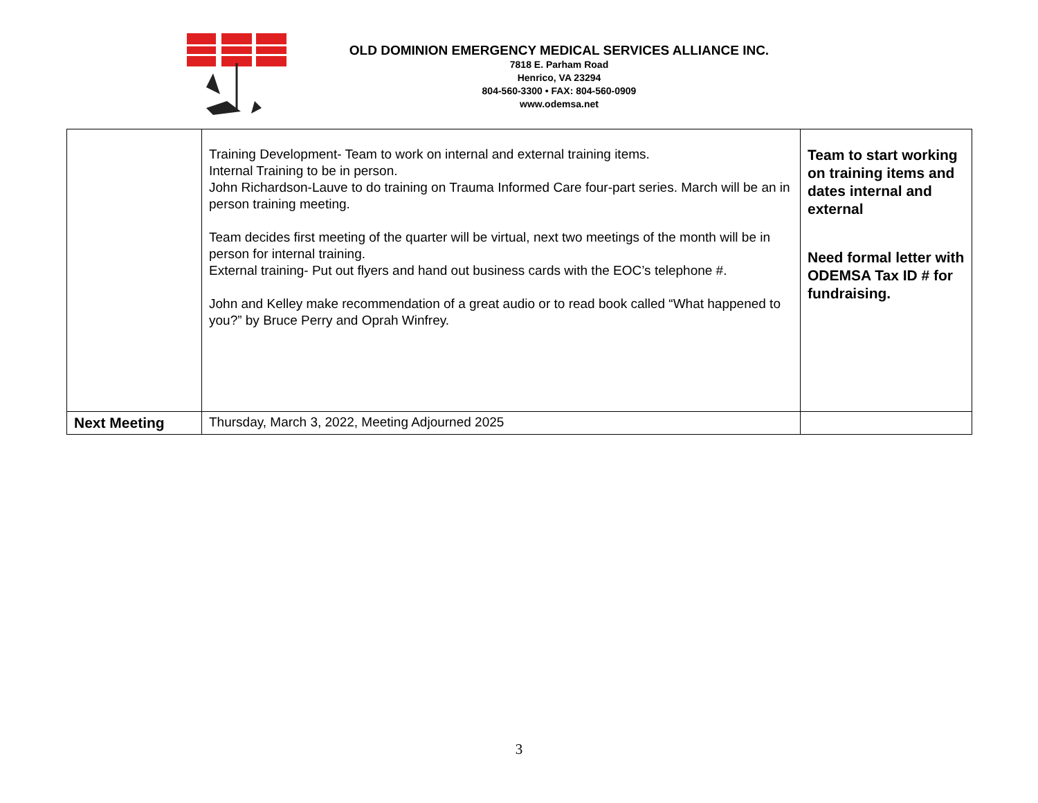OLD DOMINION EMERGENCY MEDICAL SERVICES ALLIANCE INC.
7818 E. Parham Road
Henrico, VA 23294
804-560-3300 • FAX: 804-560-0909
www.odemsa.net
| | Training Development- Team to work on internal and external training items. Internal Training to be in person. John Richardson-Lauve to do training on Trauma Informed Care four-part series. March will be an in person training meeting. Team decides first meeting of the quarter will be virtual, next two meetings of the month will be in person for internal training. External training- Put out flyers and hand out business cards with the EOC’s telephone #. John and Kelley make recommendation of a great audio or to read book called “What happened to you?” by Bruce Perry and Oprah Winfrey. | Team to start working on training items and dates internal and external Need formal letter with ODEMSA Tax ID # for fundraising. |
| Next Meeting | Thursday, March 3, 2022, Meeting Adjourned 2025 | |
3